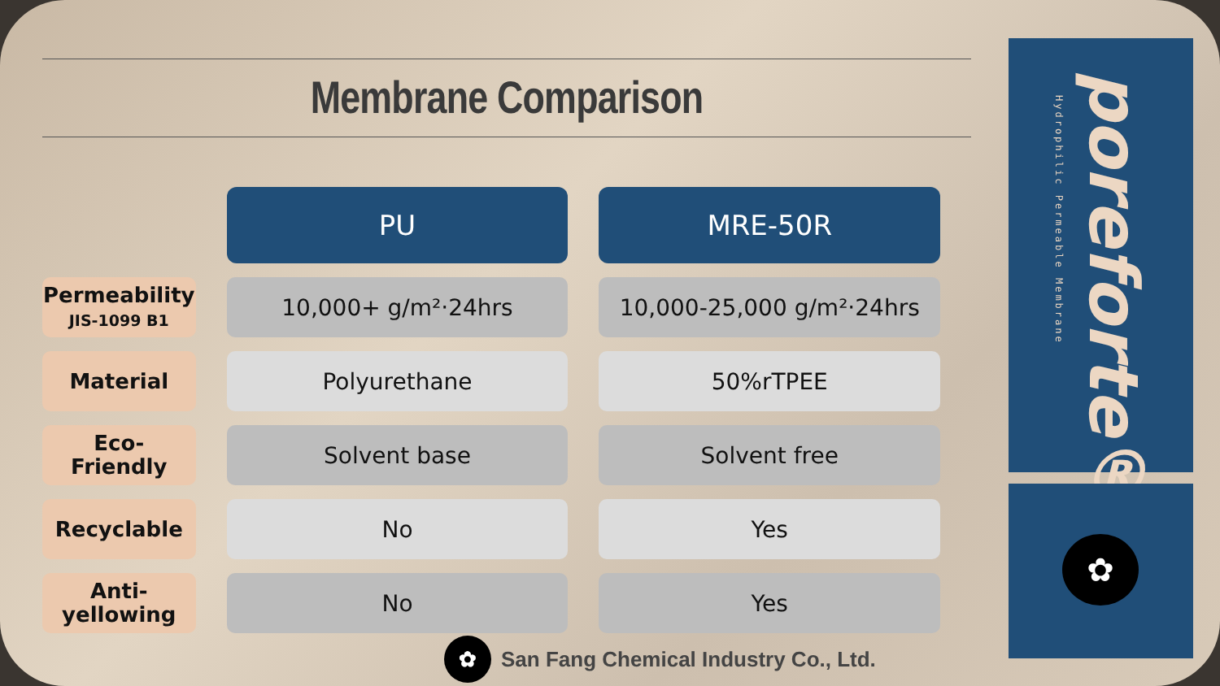Membrane Comparison
| | PU | MRE-50R |
| Permeability JIS-1099 B1 | 10,000+ g/m²‧24hrs | 10,000-25,000 g/m²‧24hrs |
| Material | Polyurethane | 50%rTPEE |
| Eco- Friendly | Solvent base | Solvent free |
| Recyclable | No | Yes |
| Anti- yellowing | No | Yes |
✿
San Fang Chemical Industry Co., Ltd.
Hydrophilic Permeable Membrane
poreforte®
✿